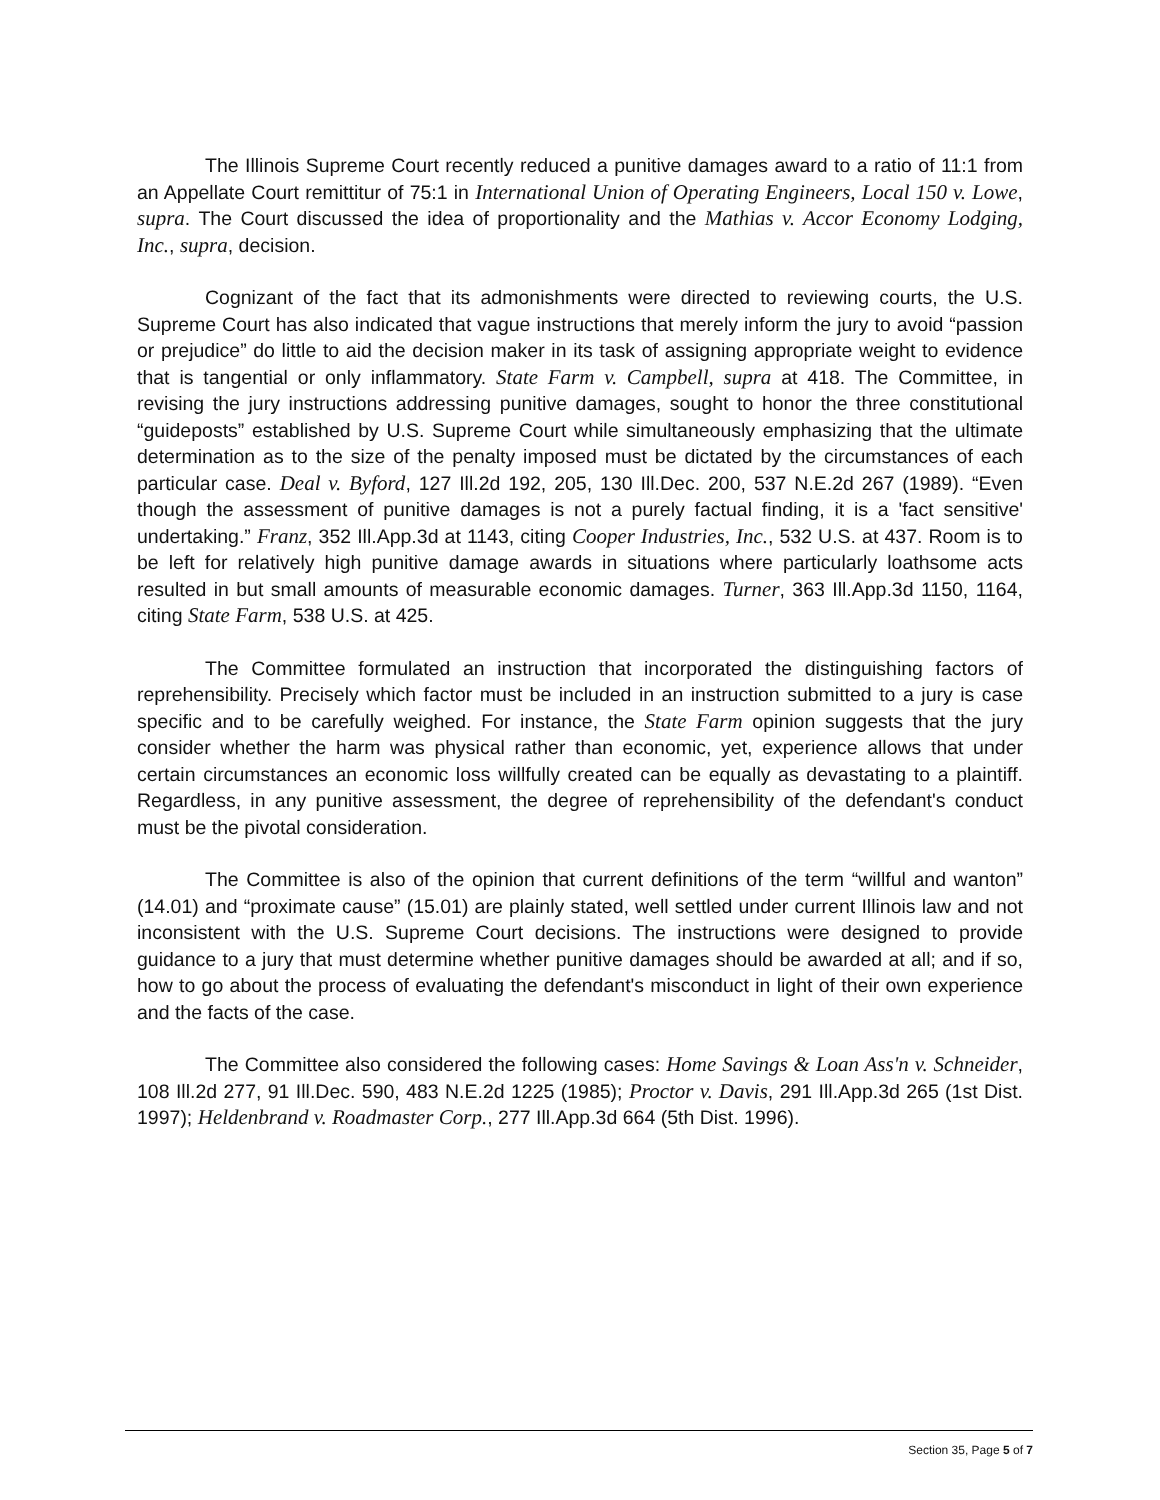The Illinois Supreme Court recently reduced a punitive damages award to a ratio of 11:1 from an Appellate Court remittitur of 75:1 in International Union of Operating Engineers, Local 150 v. Lowe, supra. The Court discussed the idea of proportionality and the Mathias v. Accor Economy Lodging, Inc., supra, decision.
Cognizant of the fact that its admonishments were directed to reviewing courts, the U.S. Supreme Court has also indicated that vague instructions that merely inform the jury to avoid “passion or prejudice” do little to aid the decision maker in its task of assigning appropriate weight to evidence that is tangential or only inflammatory. State Farm v. Campbell, supra at 418. The Committee, in revising the jury instructions addressing punitive damages, sought to honor the three constitutional “guideposts” established by U.S. Supreme Court while simultaneously emphasizing that the ultimate determination as to the size of the penalty imposed must be dictated by the circumstances of each particular case. Deal v. Byford, 127 Ill.2d 192, 205, 130 Ill.Dec. 200, 537 N.E.2d 267 (1989). “Even though the assessment of punitive damages is not a purely factual finding, it is a 'fact sensitive' undertaking.” Franz, 352 Ill.App.3d at 1143, citing Cooper Industries, Inc., 532 U.S. at 437. Room is to be left for relatively high punitive damage awards in situations where particularly loathsome acts resulted in but small amounts of measurable economic damages. Turner, 363 Ill.App.3d 1150, 1164, citing State Farm, 538 U.S. at 425.
The Committee formulated an instruction that incorporated the distinguishing factors of reprehensibility. Precisely which factor must be included in an instruction submitted to a jury is case specific and to be carefully weighed. For instance, the State Farm opinion suggests that the jury consider whether the harm was physical rather than economic, yet, experience allows that under certain circumstances an economic loss willfully created can be equally as devastating to a plaintiff. Regardless, in any punitive assessment, the degree of reprehensibility of the defendant's conduct must be the pivotal consideration.
The Committee is also of the opinion that current definitions of the term “willful and wanton” (14.01) and “proximate cause” (15.01) are plainly stated, well settled under current Illinois law and not inconsistent with the U.S. Supreme Court decisions. The instructions were designed to provide guidance to a jury that must determine whether punitive damages should be awarded at all; and if so, how to go about the process of evaluating the defendant's misconduct in light of their own experience and the facts of the case.
The Committee also considered the following cases: Home Savings & Loan Ass'n v. Schneider, 108 Ill.2d 277, 91 Ill.Dec. 590, 483 N.E.2d 1225 (1985); Proctor v. Davis, 291 Ill.App.3d 265 (1st Dist. 1997); Heldenbrand v. Roadmaster Corp., 277 Ill.App.3d 664 (5th Dist. 1996).
Section 35, Page 5 of 7